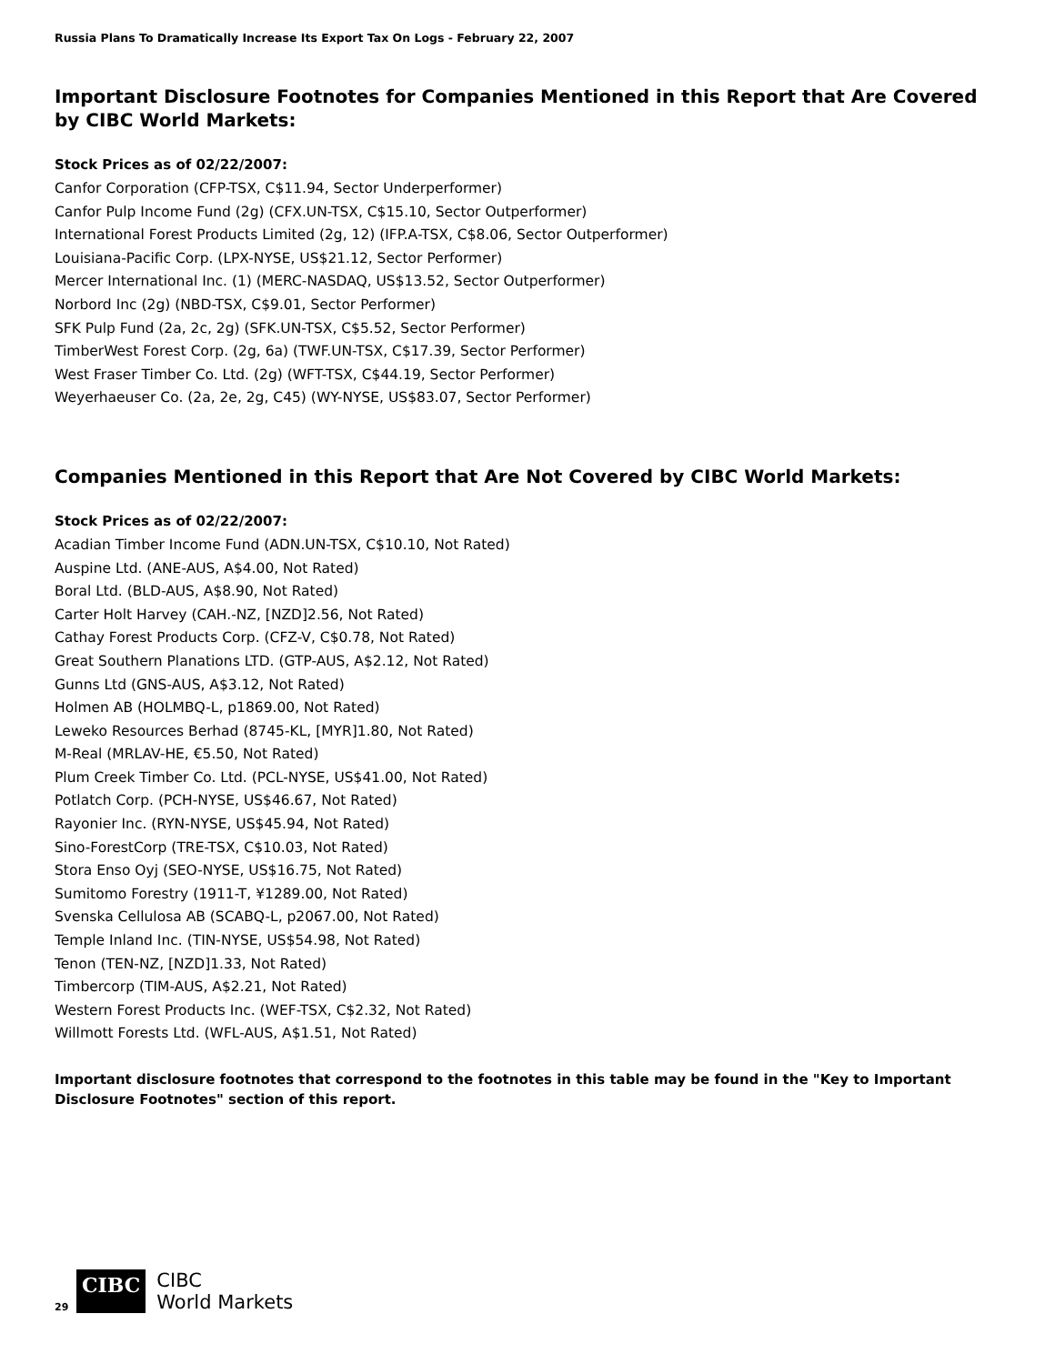Russia Plans To Dramatically Increase Its Export Tax On Logs - February 22, 2007
Important Disclosure Footnotes for Companies Mentioned in this Report that Are Covered by CIBC World Markets:
Stock Prices as of 02/22/2007:
Canfor Corporation (CFP-TSX, C$11.94, Sector Underperformer)
Canfor Pulp Income Fund (2g) (CFX.UN-TSX, C$15.10, Sector Outperformer)
International Forest Products Limited (2g, 12) (IFP.A-TSX, C$8.06, Sector Outperformer)
Louisiana-Pacific Corp. (LPX-NYSE, US$21.12, Sector Performer)
Mercer International Inc. (1) (MERC-NASDAQ, US$13.52, Sector Outperformer)
Norbord Inc (2g) (NBD-TSX, C$9.01, Sector Performer)
SFK Pulp Fund (2a, 2c, 2g) (SFK.UN-TSX, C$5.52, Sector Performer)
TimberWest Forest Corp. (2g, 6a) (TWF.UN-TSX, C$17.39, Sector Performer)
West Fraser Timber Co. Ltd. (2g) (WFT-TSX, C$44.19, Sector Performer)
Weyerhaeuser Co. (2a, 2e, 2g, C45) (WY-NYSE, US$83.07, Sector Performer)
Companies Mentioned in this Report that Are Not Covered by CIBC World Markets:
Stock Prices as of 02/22/2007:
Acadian Timber Income Fund (ADN.UN-TSX, C$10.10, Not Rated)
Auspine Ltd. (ANE-AUS, A$4.00, Not Rated)
Boral Ltd. (BLD-AUS, A$8.90, Not Rated)
Carter Holt Harvey (CAH.-NZ, [NZD]2.56, Not Rated)
Cathay Forest Products Corp. (CFZ-V, C$0.78, Not Rated)
Great Southern Planations LTD. (GTP-AUS, A$2.12, Not Rated)
Gunns Ltd (GNS-AUS, A$3.12, Not Rated)
Holmen AB (HOLMBQ-L, p1869.00, Not Rated)
Leweko Resources Berhad (8745-KL, [MYR]1.80, Not Rated)
M-Real (MRLAV-HE, €5.50, Not Rated)
Plum Creek Timber Co. Ltd. (PCL-NYSE, US$41.00, Not Rated)
Potlatch Corp. (PCH-NYSE, US$46.67, Not Rated)
Rayonier Inc. (RYN-NYSE, US$45.94, Not Rated)
Sino-ForestCorp (TRE-TSX, C$10.03, Not Rated)
Stora Enso Oyj (SEO-NYSE, US$16.75, Not Rated)
Sumitomo Forestry (1911-T, ¥1289.00, Not Rated)
Svenska Cellulosa AB (SCABQ-L, p2067.00, Not Rated)
Temple Inland Inc. (TIN-NYSE, US$54.98, Not Rated)
Tenon (TEN-NZ, [NZD]1.33, Not Rated)
Timbercorp (TIM-AUS, A$2.21, Not Rated)
Western Forest Products Inc. (WEF-TSX, C$2.32, Not Rated)
Willmott Forests Ltd. (WFL-AUS, A$1.51, Not Rated)
Important disclosure footnotes that correspond to the footnotes in this table may be found in the "Key to Important Disclosure Footnotes" section of this report.
29
CIBC
CIBC
World Markets